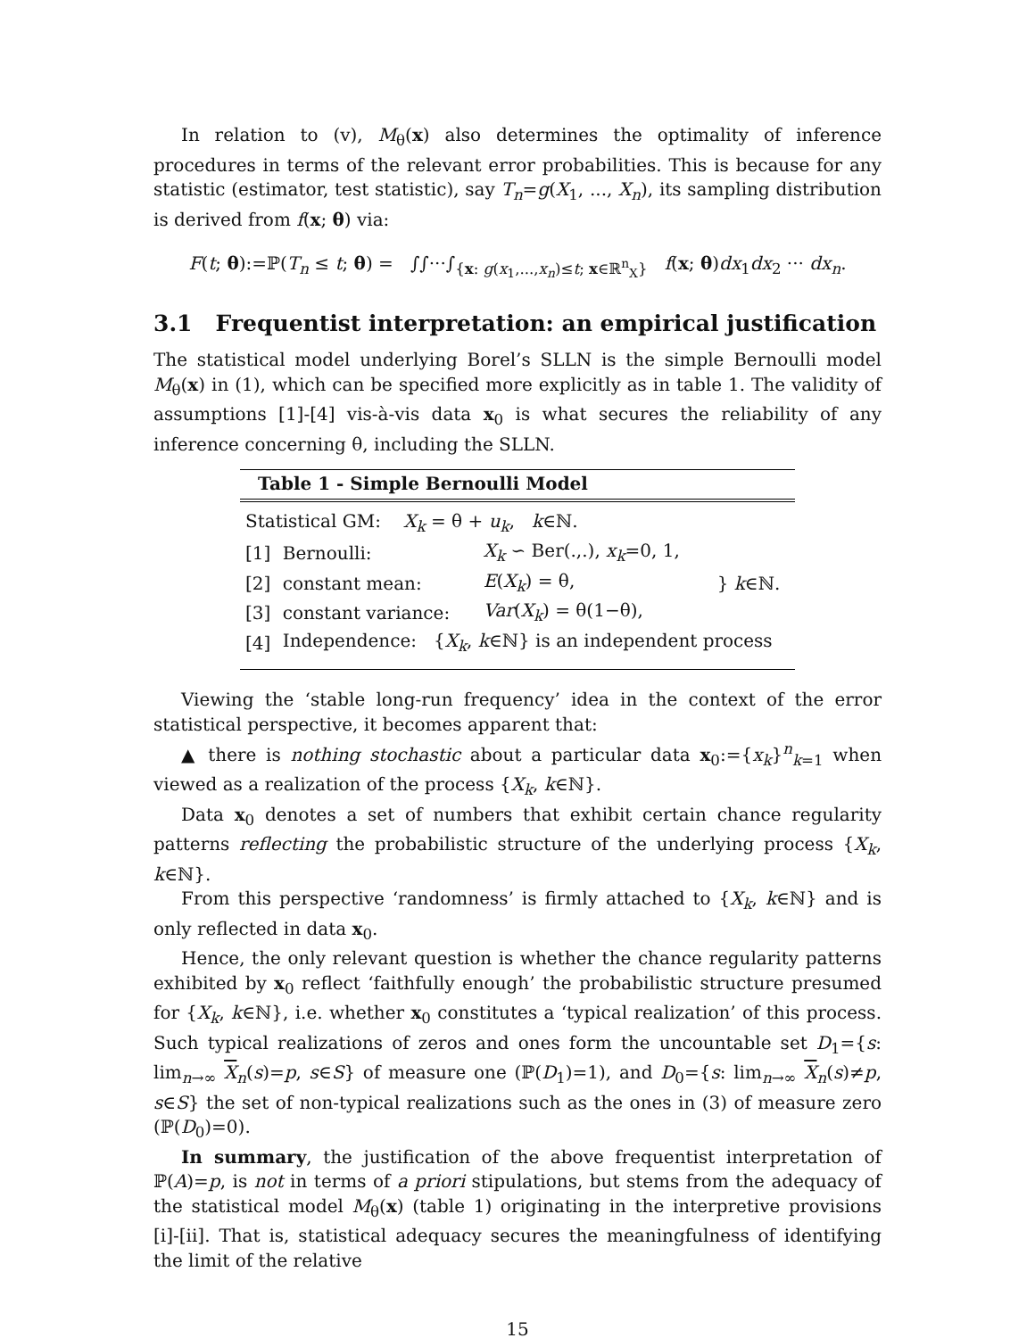In relation to (v), M<sub>θ</sub>(x) also determines the optimality of inference procedures in terms of the relevant error probabilities. This is because for any statistic (estimator, test statistic), say T<sub>n</sub>=g(X<sub>1</sub>, ..., X<sub>n</sub>), its sampling distribution is derived from f(x; θ) via:
F(t; θ):=ℙ(T<sub>n</sub> ≤ t; θ) = ∫∫···∫<sub>{x: g(x<sub>1</sub>,...,x<sub>n</sub>)≤t; x∈ℝ<sup>n</sup><sub>X</sub>}</sub> f(x; θ)dx<sub>1</sub>dx<sub>2</sub> ··· dx<sub>n</sub>.
3.1 Frequentist interpretation: an empirical justification
The statistical model underlying Borel’s SLLN is the simple Bernoulli model M<sub>θ</sub>(x) in (1), which can be specified more explicitly as in table 1. The validity of assumptions [1]-[4] vis-à-vis data x<sub>0</sub> is what secures the reliability of any inference concerning θ, including the SLLN.
| Table 1 - Simple Bernoulli Model | | | |
| --- | --- | --- | --- |
| Statistical GM: X<sub>k</sub> = θ + u<sub>k</sub> , k ∈ℕ. | | | |
| [1] | Bernoulli: | X<sub>k</sub> ∽ Ber(.,.), x<sub>k</sub> =0, 1, | } k ∈ℕ. |
| [2] | constant mean: | E ( X<sub>k</sub> ) = θ, | |
| [3] | constant variance: | Var ( X<sub>k</sub> ) = θ(1−θ), | |
| [4] | Independence: { X<sub>k</sub> , k ∈ℕ} is an independent process | | |
Viewing the ‘stable long-run frequency’ idea in the context of the error statistical perspective, it becomes apparent that:
▲ there is nothing stochastic about a particular data x<sub>0</sub>:={x<sub>k</sub>}<sup>n</sup><sub>k=1</sub> when viewed as a realization of the process {X<sub>k</sub>, k∈ℕ}.
Data x<sub>0</sub> denotes a set of numbers that exhibit certain chance regularity patterns reflecting the probabilistic structure of the underlying process {X<sub>k</sub>, k∈ℕ}.
From this perspective ‘randomness’ is firmly attached to {X<sub>k</sub>, k∈ℕ} and is only reflected in data x<sub>0</sub>.
Hence, the only relevant question is whether the chance regularity patterns exhibited by x<sub>0</sub> reflect ‘faithfully enough’ the probabilistic structure presumed for {X<sub>k</sub>, k∈ℕ}, i.e. whether x<sub>0</sub> constitutes a ‘typical realization’ of this process. Such typical realizations of zeros and ones form the uncountable set D<sub>1</sub>={s: lim<sub>n→∞</sub> X<sub>n</sub>(s)=p, s∈S} of measure one (ℙ(D<sub>1</sub>)=1), and D<sub>0</sub>={s: lim<sub>n→∞</sub> X<sub>n</sub>(s)≠p, s∈S} the set of non-typical realizations such as the ones in (3) of measure zero (ℙ(D<sub>0</sub>)=0).
In summary, the justification of the above frequentist interpretation of ℙ(A)=p, is not in terms of a priori stipulations, but stems from the adequacy of the statistical model M<sub>θ</sub>(x) (table 1) originating in the interpretive provisions [i]-[ii]. That is, statistical adequacy secures the meaningfulness of identifying the limit of the relative
15